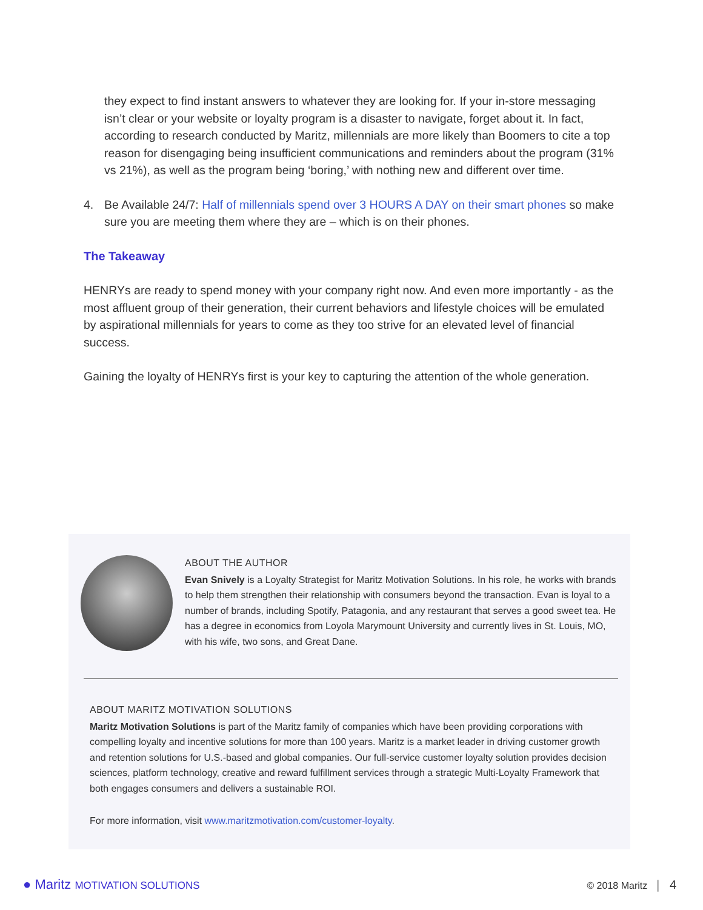they expect to find instant answers to whatever they are looking for. If your in-store messaging isn’t clear or your website or loyalty program is a disaster to navigate, forget about it. In fact, according to research conducted by Maritz, millennials are more likely than Boomers to cite a top reason for disengaging being insufficient communications and reminders about the program (31% vs 21%), as well as the program being ‘boring,’ with nothing new and different over time.
4. Be Available 24/7: Half of millennials spend over 3 HOURS A DAY on their smart phones so make sure you are meeting them where they are – which is on their phones.
The Takeaway
HENRYs are ready to spend money with your company right now. And even more importantly - as the most affluent group of their generation, their current behaviors and lifestyle choices will be emulated by aspirational millennials for years to come as they too strive for an elevated level of financial success.
Gaining the loyalty of HENRYs first is your key to capturing the attention of the whole generation.
ABOUT THE AUTHOR
Evan Snively is a Loyalty Strategist for Maritz Motivation Solutions. In his role, he works with brands to help them strengthen their relationship with consumers beyond the transaction. Evan is loyal to a number of brands, including Spotify, Patagonia, and any restaurant that serves a good sweet tea. He has a degree in economics from Loyola Marymount University and currently lives in St. Louis, MO, with his wife, two sons, and Great Dane.
ABOUT MARITZ MOTIVATION SOLUTIONS
Maritz Motivation Solutions is part of the Maritz family of companies which have been providing corporations with compelling loyalty and incentive solutions for more than 100 years. Maritz is a market leader in driving customer growth and retention solutions for U.S.-based and global companies. Our full-service customer loyalty solution provides decision sciences, platform technology, creative and reward fulfillment services through a strategic Multi-Loyalty Framework that both engages consumers and delivers a sustainable ROI.
For more information, visit www.maritzmotivation.com/customer-loyalty.
● Maritz MOTIVATION SOLUTIONS © 2018 Maritz │ 4